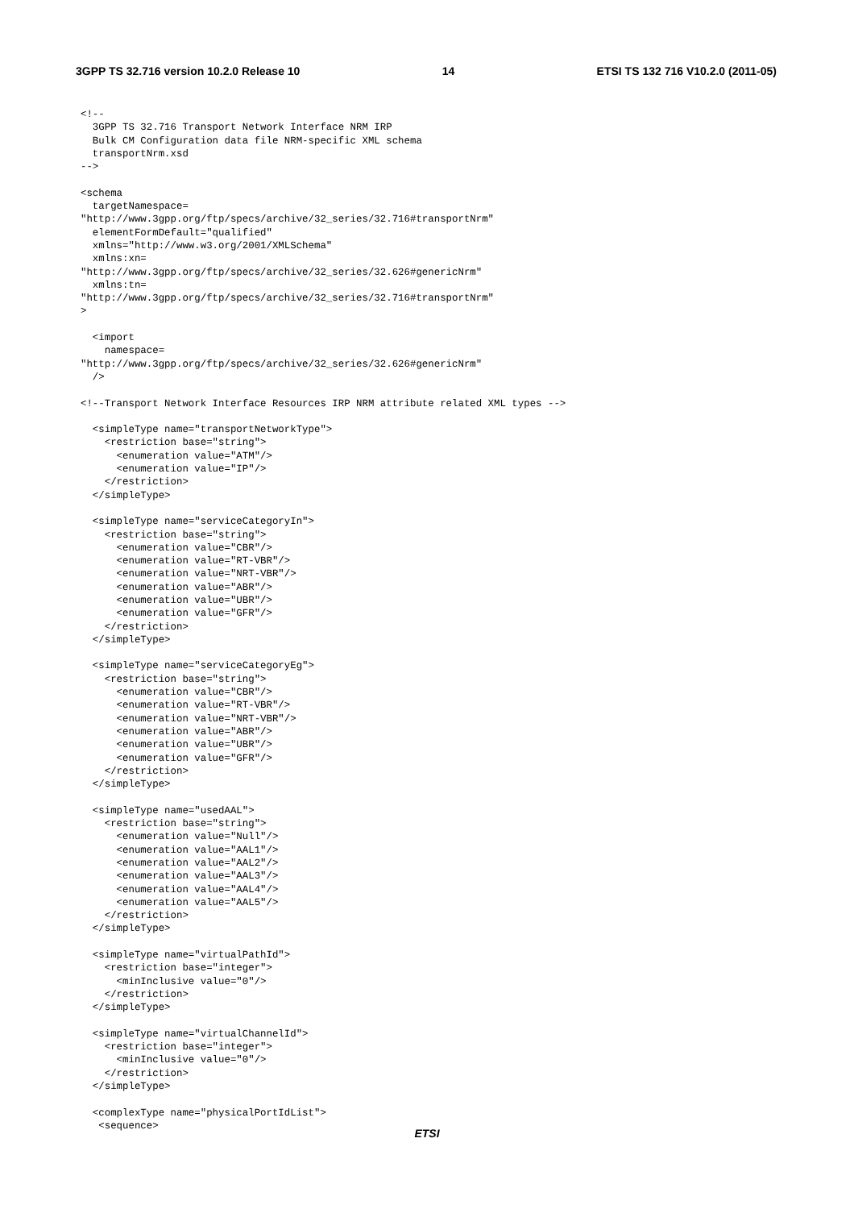3GPP TS 32.716 version 10.2.0 Release 10 14 ETSI TS 132 716 V10.2.0 (2011-05)
<!--
  3GPP TS 32.716 Transport Network Interface NRM IRP
  Bulk CM Configuration data file NRM-specific XML schema
  transportNrm.xsd
-->

<schema
  targetNamespace=
"http://www.3gpp.org/ftp/specs/archive/32_series/32.716#transportNrm"
  elementFormDefault="qualified"
  xmlns="http://www.w3.org/2001/XMLSchema"
  xmlns:xn=
"http://www.3gpp.org/ftp/specs/archive/32_series/32.626#genericNrm"
  xmlns:tn=
"http://www.3gpp.org/ftp/specs/archive/32_series/32.716#transportNrm"
>

  <import
    namespace=
"http://www.3gpp.org/ftp/specs/archive/32_series/32.626#genericNrm"
  />

<!--Transport Network Interface Resources IRP NRM attribute related XML types -->

  <simpleType name="transportNetworkType">
    <restriction base="string">
      <enumeration value="ATM"/>
      <enumeration value="IP"/>
    </restriction>
  </simpleType>

  <simpleType name="serviceCategoryIn">
    <restriction base="string">
      <enumeration value="CBR"/>
      <enumeration value="RT-VBR"/>
      <enumeration value="NRT-VBR"/>
      <enumeration value="ABR"/>
      <enumeration value="UBR"/>
      <enumeration value="GFR"/>
    </restriction>
  </simpleType>

  <simpleType name="serviceCategoryEg">
    <restriction base="string">
      <enumeration value="CBR"/>
      <enumeration value="RT-VBR"/>
      <enumeration value="NRT-VBR"/>
      <enumeration value="ABR"/>
      <enumeration value="UBR"/>
      <enumeration value="GFR"/>
    </restriction>
  </simpleType>

  <simpleType name="usedAAL">
    <restriction base="string">
      <enumeration value="Null"/>
      <enumeration value="AAL1"/>
      <enumeration value="AAL2"/>
      <enumeration value="AAL3"/>
      <enumeration value="AAL4"/>
      <enumeration value="AAL5"/>
    </restriction>
  </simpleType>

  <simpleType name="virtualPathId">
    <restriction base="integer">
      <minInclusive value="0"/>
    </restriction>
  </simpleType>

  <simpleType name="virtualChannelId">
    <restriction base="integer">
      <minInclusive value="0"/>
    </restriction>
  </simpleType>

  <complexType name="physicalPortIdList">
   <sequence>
ETSI